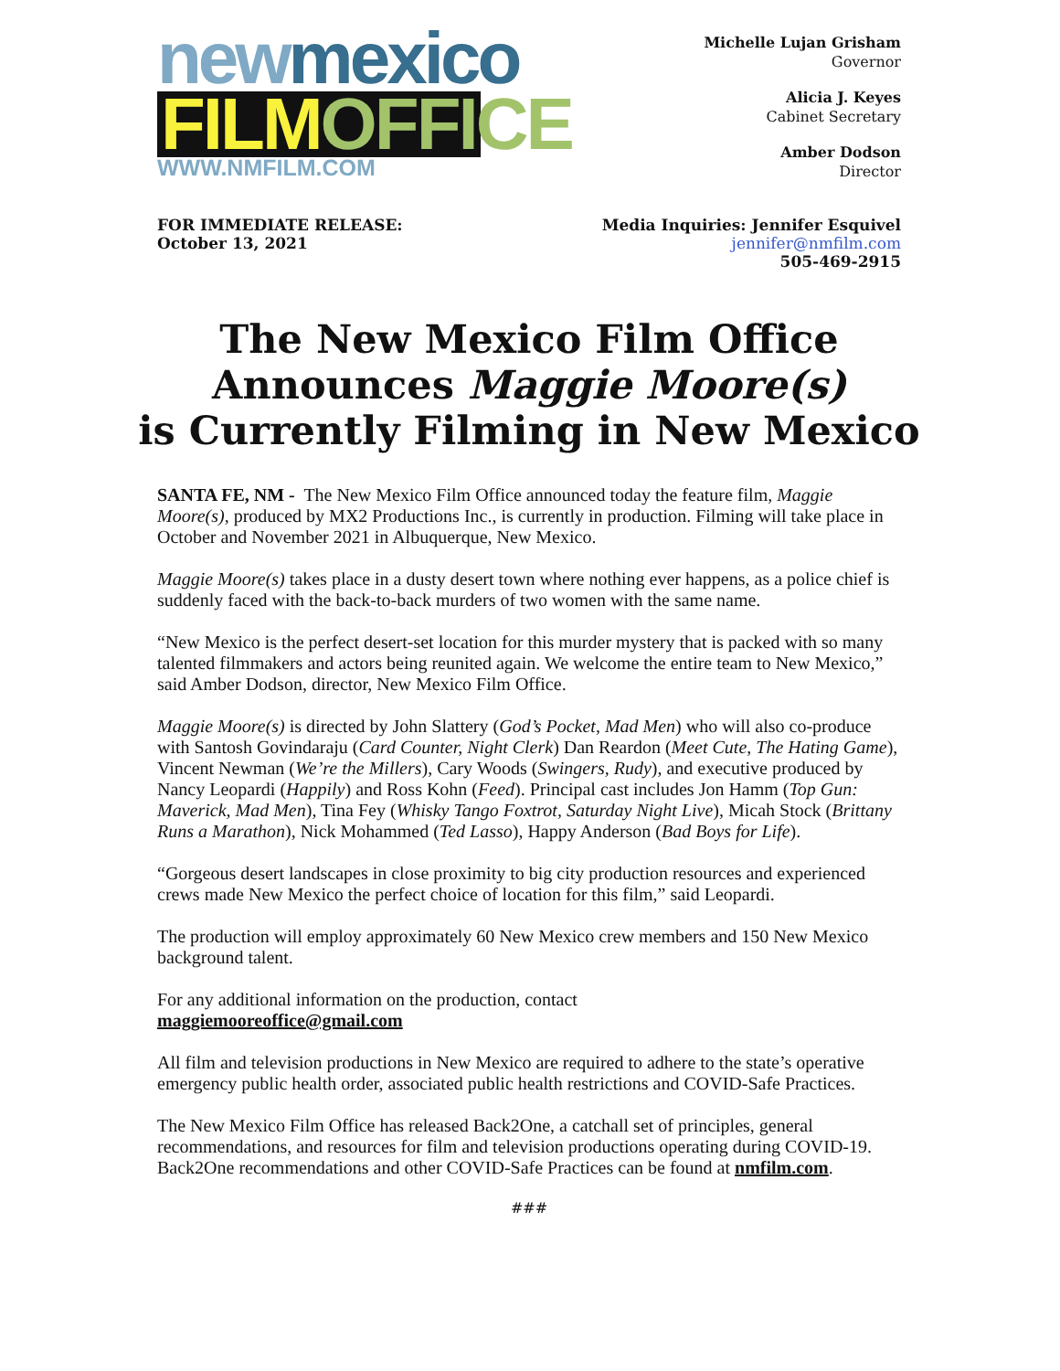new mexico
FILM OFFICE
WWW.NMFILM.COM
Michelle Lujan Grisham
Governor
Alicia J. Keyes
Cabinet Secretary
Amber Dodson
Director
FOR IMMEDIATE RELEASE:
October 13, 2021
Media Inquiries: Jennifer Esquivel
jennifer@nmfilm.com
505-469-2915
The New Mexico Film Office
Announces Maggie Moore(s)
is Currently Filming in New Mexico
SANTA FE, NM - The New Mexico Film Office announced today the feature film, Maggie Moore(s), produced by MX2 Productions Inc., is currently in production. Filming will take place in October and November 2021 in Albuquerque, New Mexico.
Maggie Moore(s) takes place in a dusty desert town where nothing ever happens, as a police chief is suddenly faced with the back-to-back murders of two women with the same name.
“New Mexico is the perfect desert-set location for this murder mystery that is packed with so many talented filmmakers and actors being reunited again. We welcome the entire team to New Mexico,” said Amber Dodson, director, New Mexico Film Office.
Maggie Moore(s) is directed by John Slattery (God’s Pocket, Mad Men) who will also co-produce with Santosh Govindaraju (Card Counter, Night Clerk) Dan Reardon (Meet Cute, The Hating Game), Vincent Newman (We’re the Millers), Cary Woods (Swingers, Rudy), and executive produced by Nancy Leopardi (Happily) and Ross Kohn (Feed). Principal cast includes Jon Hamm (Top Gun: Maverick, Mad Men), Tina Fey (Whisky Tango Foxtrot, Saturday Night Live), Micah Stock (Brittany Runs a Marathon), Nick Mohammed (Ted Lasso), Happy Anderson (Bad Boys for Life).
“Gorgeous desert landscapes in close proximity to big city production resources and experienced crews made New Mexico the perfect choice of location for this film,” said Leopardi.
The production will employ approximately 60 New Mexico crew members and 150 New Mexico background talent.
For any additional information on the production, contact
maggiemooreoffice@gmail.com
All film and television productions in New Mexico are required to adhere to the state’s operative emergency public health order, associated public health restrictions and COVID-Safe Practices.
The New Mexico Film Office has released Back2One, a catchall set of principles, general recommendations, and resources for film and television productions operating during COVID-19. Back2One recommendations and other COVID-Safe Practices can be found at nmfilm.com.
###